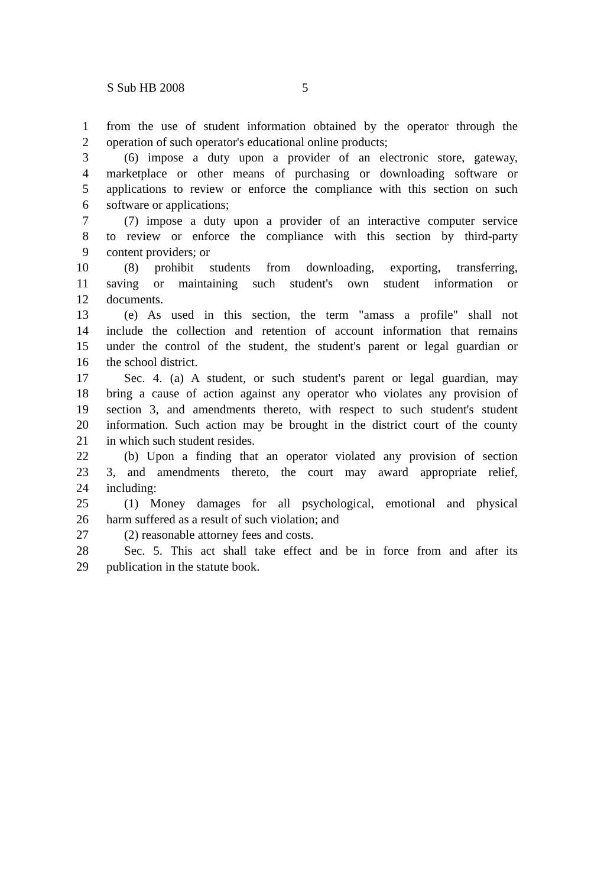S Sub HB 2008 5
1 from the use of student information obtained by the operator through the
2 operation of such operator's educational online products;
3 (6) impose a duty upon a provider of an electronic store, gateway,
4 marketplace or other means of purchasing or downloading software or
5 applications to review or enforce the compliance with this section on such
6 software or applications;
7 (7) impose a duty upon a provider of an interactive computer service
8 to review or enforce the compliance with this section by third-party
9 content providers; or
10 (8) prohibit students from downloading, exporting, transferring,
11 saving or maintaining such student's own student information or
12 documents.
13 (e) As used in this section, the term "amass a profile" shall not
14 include the collection and retention of account information that remains
15 under the control of the student, the student's parent or legal guardian or
16 the school district.
17 Sec. 4. (a) A student, or such student's parent or legal guardian, may
18 bring a cause of action against any operator who violates any provision of
19 section 3, and amendments thereto, with respect to such student's student
20 information. Such action may be brought in the district court of the county
21 in which such student resides.
22 (b) Upon a finding that an operator violated any provision of section
23 3, and amendments thereto, the court may award appropriate relief,
24 including:
25 (1) Money damages for all psychological, emotional and physical
26 harm suffered as a result of such violation; and
27 (2) reasonable attorney fees and costs.
28 Sec. 5. This act shall take effect and be in force from and after its
29 publication in the statute book.